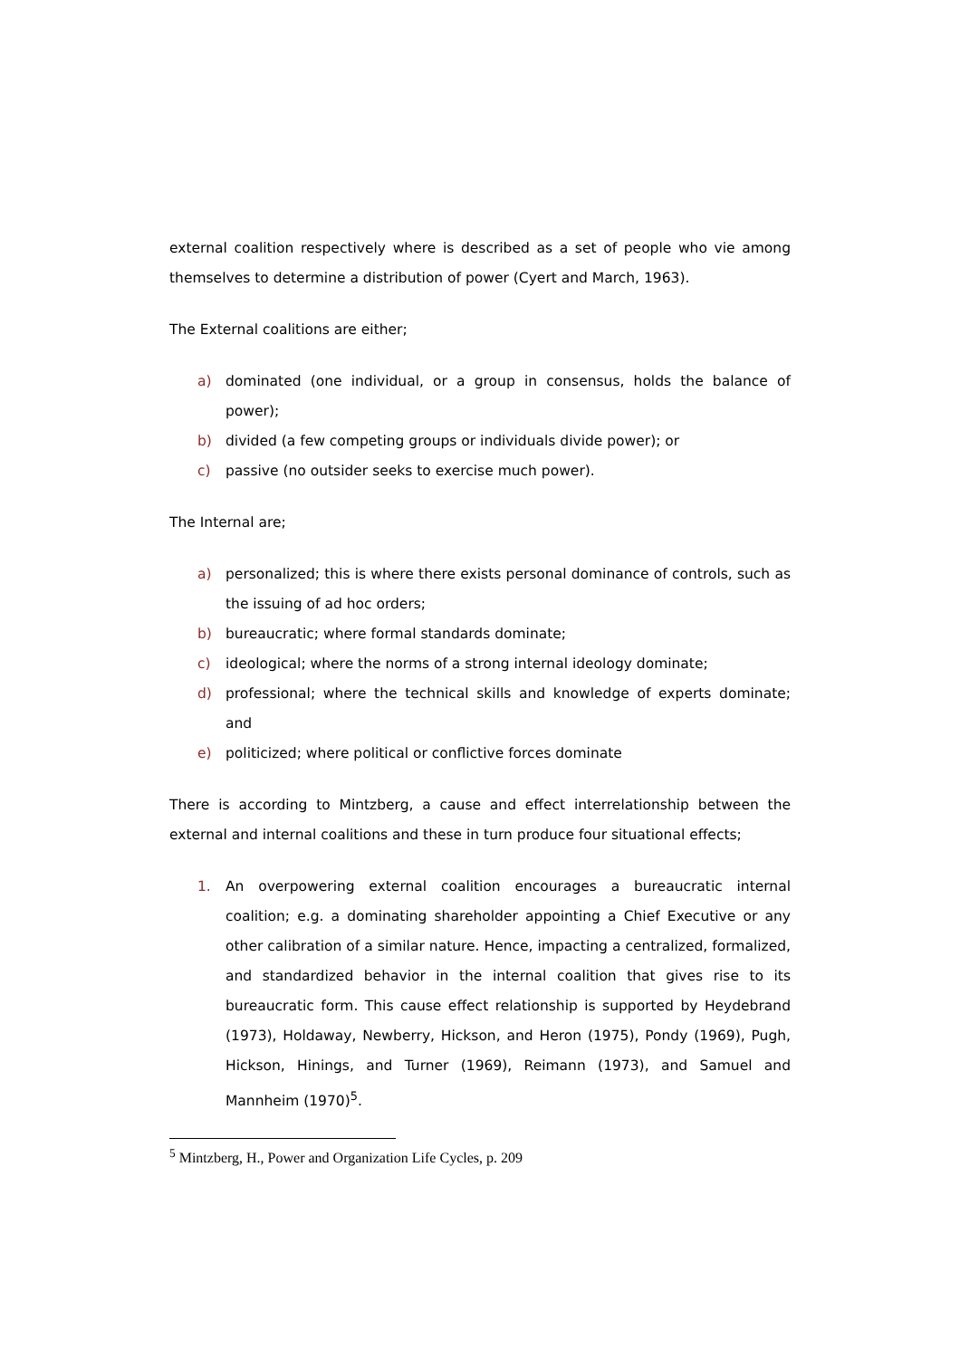external coalition respectively where is described as a set of people who vie among themselves to determine a distribution of power (Cyert and March, 1963).
The External coalitions are either;
a) dominated (one individual, or a group in consensus, holds the balance of power);
b) divided (a few competing groups or individuals divide power); or
c) passive (no outsider seeks to exercise much power).
The Internal are;
a) personalized; this is where there exists personal dominance of controls, such as the issuing of ad hoc orders;
b) bureaucratic; where formal standards dominate;
c) ideological; where the norms of a strong internal ideology dominate;
d) professional; where the technical skills and knowledge of experts dominate; and
e) politicized; where political or conflictive forces dominate
There is according to Mintzberg, a cause and effect interrelationship between the external and internal coalitions and these in turn produce four situational effects;
1. An overpowering external coalition encourages a bureaucratic internal coalition; e.g. a dominating shareholder appointing a Chief Executive or any other calibration of a similar nature. Hence, impacting a centralized, formalized, and standardized behavior in the internal coalition that gives rise to its bureaucratic form. This cause effect relationship is supported by Heydebrand (1973), Holdaway, Newberry, Hickson, and Heron (1975), Pondy (1969), Pugh, Hickson, Hinings, and Turner (1969), Reimann (1973), and Samuel and Mannheim (1970)<sup>5</sup>.
<sup>5</sup> Mintzberg, H., Power and Organization Life Cycles, p. 209